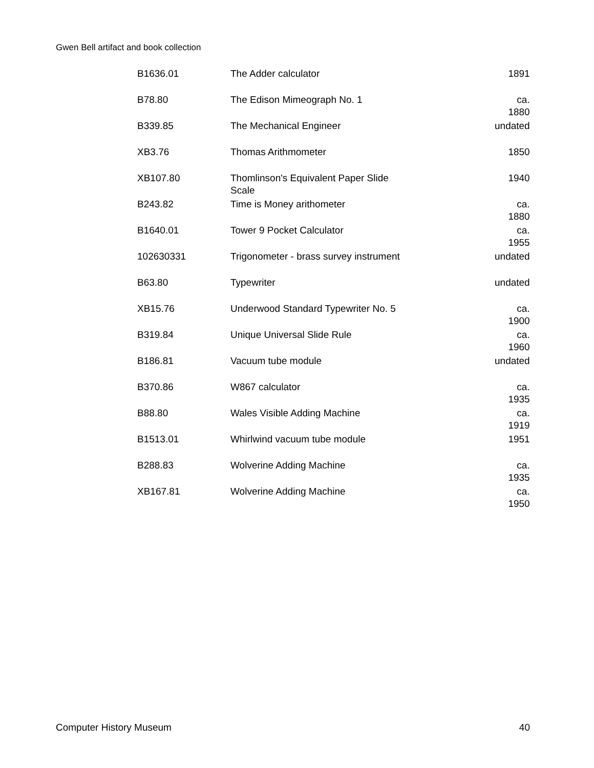Gwen Bell artifact and book collection
| B1636.01 | The Adder calculator | 1891 |
| B78.80 | The Edison Mimeograph No. 1 | ca. 1880 |
| B339.85 | The Mechanical Engineer | undated |
| XB3.76 | Thomas Arithmometer | 1850 |
| XB107.80 | Thomlinson's Equivalent Paper Slide Scale | 1940 |
| B243.82 | Time is Money arithometer | ca. 1880 |
| B1640.01 | Tower 9 Pocket Calculator | ca. 1955 |
| 102630331 | Trigonometer - brass survey instrument | undated |
| B63.80 | Typewriter | undated |
| XB15.76 | Underwood Standard Typewriter No. 5 | ca. 1900 |
| B319.84 | Unique Universal Slide Rule | ca. 1960 |
| B186.81 | Vacuum tube module | undated |
| B370.86 | W867 calculator | ca. 1935 |
| B88.80 | Wales Visible Adding Machine | ca. 1919 |
| B1513.01 | Whirlwind vacuum tube module | 1951 |
| B288.83 | Wolverine Adding Machine | ca. 1935 |
| XB167.81 | Wolverine Adding Machine | ca. 1950 |
Computer History Museum 40